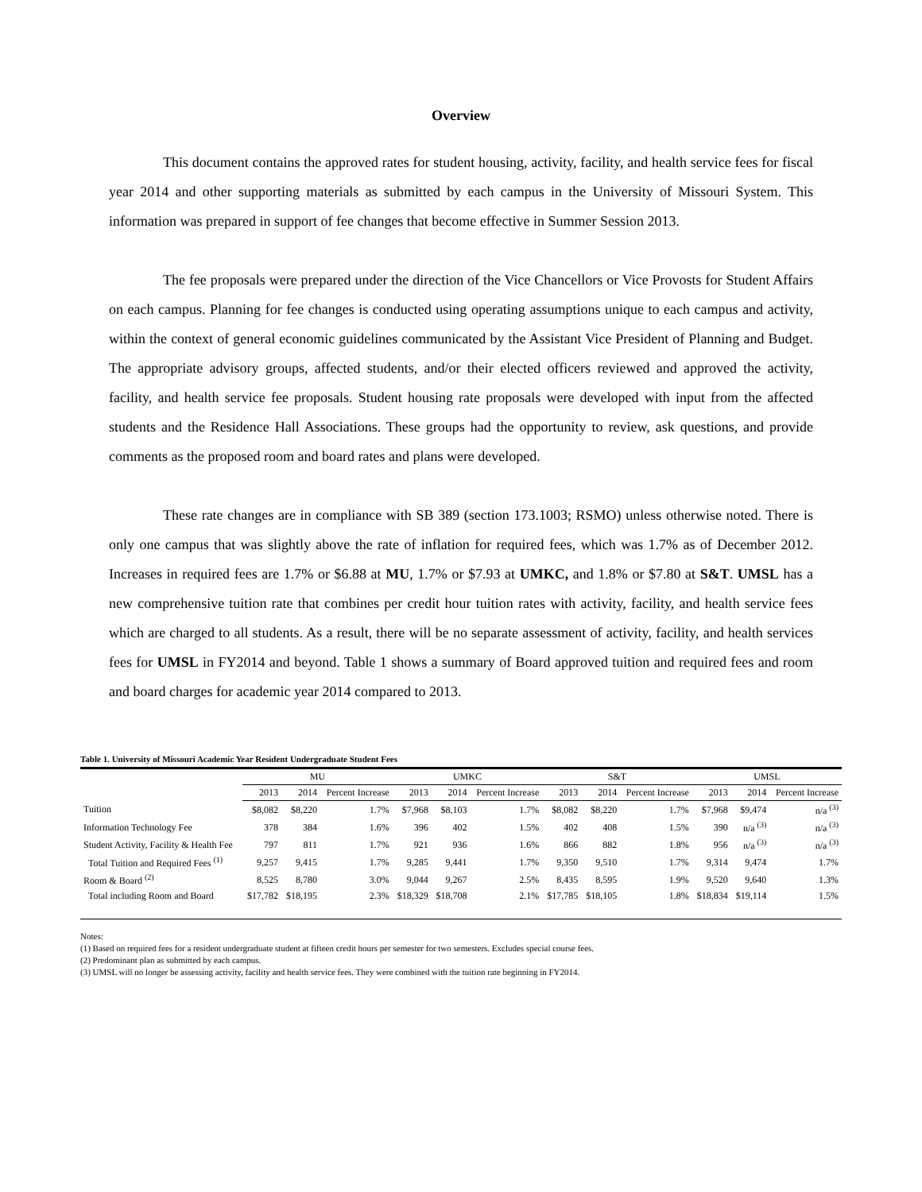Overview
This document contains the approved rates for student housing, activity, facility, and health service fees for fiscal year 2014 and other supporting materials as submitted by each campus in the University of Missouri System. This information was prepared in support of fee changes that become effective in Summer Session 2013.
The fee proposals were prepared under the direction of the Vice Chancellors or Vice Provosts for Student Affairs on each campus. Planning for fee changes is conducted using operating assumptions unique to each campus and activity, within the context of general economic guidelines communicated by the Assistant Vice President of Planning and Budget. The appropriate advisory groups, affected students, and/or their elected officers reviewed and approved the activity, facility, and health service fee proposals. Student housing rate proposals were developed with input from the affected students and the Residence Hall Associations. These groups had the opportunity to review, ask questions, and provide comments as the proposed room and board rates and plans were developed.
These rate changes are in compliance with SB 389 (section 173.1003; RSMO) unless otherwise noted. There is only one campus that was slightly above the rate of inflation for required fees, which was 1.7% as of December 2012. Increases in required fees are 1.7% or $6.88 at MU, 1.7% or $7.93 at UMKC, and 1.8% or $7.80 at S&T. UMSL has a new comprehensive tuition rate that combines per credit hour tuition rates with activity, facility, and health service fees which are charged to all students. As a result, there will be no separate assessment of activity, facility, and health services fees for UMSL in FY2014 and beyond. Table 1 shows a summary of Board approved tuition and required fees and room and board charges for academic year 2014 compared to 2013.
Table 1. University of Missouri Academic Year Resident Undergraduate Student Fees
| | MU | | | UMKC | | | S&T | | | UMSL | | |
| --- | --- | --- | --- | --- | --- | --- | --- | --- | --- | --- | --- | --- |
| | 2013 | 2014 | Percent Increase | 2013 | 2014 | Percent Increase | 2013 | 2014 | Percent Increase | 2013 | 2014 | Percent Increase |
| Tuition | $8,082 | $8,220 | 1.7% | $7,968 | $8,103 | 1.7% | $8,082 | $8,220 | 1.7% | $7,968 | $9,474 | n/a <sup>(3)</sup> |
| Information Technology Fee | 378 | 384 | 1.6% | 396 | 402 | 1.5% | 402 | 408 | 1.5% | 390 | n/a <sup>(3)</sup> | n/a <sup>(3)</sup> |
| Student Activity, Facility & Health Fee | 797 | 811 | 1.7% | 921 | 936 | 1.6% | 866 | 882 | 1.8% | 956 | n/a <sup>(3)</sup> | n/a <sup>(3)</sup> |
| Total Tuition and Required Fees <sup>(1)</sup> | 9,257 | 9,415 | 1.7% | 9,285 | 9,441 | 1.7% | 9,350 | 9,510 | 1.7% | 9,314 | 9,474 | 1.7% |
| Room & Board <sup>(2)</sup> | 8,525 | 8,780 | 3.0% | 9,044 | 9,267 | 2.5% | 8,435 | 8,595 | 1.9% | 9,520 | 9,640 | 1.3% |
| Total including Room and Board | $17,782 | $18,195 | 2.3% | $18,329 | $18,708 | 2.1% | $17,785 | $18,105 | 1.8% | $18,834 | $19,114 | 1.5% |
Notes:
(1) Based on required fees for a resident undergraduate student at fifteen credit hours per semester for two semesters. Excludes special course fees.
(2) Predominant plan as submitted by each campus.
(3) UMSL will no longer be assessing activity, facility and health service fees. They were combined with the tuition rate beginning in FY2014.